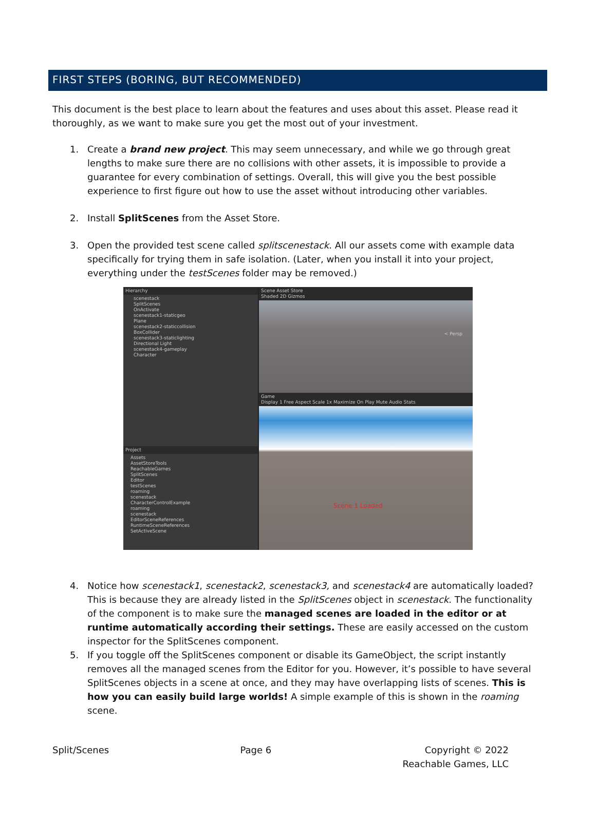FIRST STEPS (BORING, BUT RECOMMENDED)
This document is the best place to learn about the features and uses about this asset. Please read it thoroughly, as we want to make sure you get the most out of your investment.
1. Create a brand new project. This may seem unnecessary, and while we go through great lengths to make sure there are no collisions with other assets, it is impossible to provide a guarantee for every combination of settings. Overall, this will give you the best possible experience to first figure out how to use the asset without introducing other variables.
2. Install SplitScenes from the Asset Store.
3. Open the provided test scene called splitscenestack. All our assets come with example data specifically for trying them in safe isolation. (Later, when you install it into your project, everything under the testScenes folder may be removed.)
Hierarchy
scenestack
SplitScenes
OnActivate
scenestack1-staticgeo
Plane
scenestack2-staticcollision
BoxCollider
scenestack3-staticlighting
Directional Light
scenestack4-gameplay
Character
Project
Assets
AssetStoreTools
ReachableGames
SplitScenes
Editor
testScenes
roaming
scenestack
CharacterControlExample
roaming
scenestack
EditorSceneReferences
RuntimeSceneReferences
SetActiveScene
Scene Asset Store
Shaded 2D Gizmos
< Persp
Game
Display 1 Free Aspect Scale 1x Maximize On Play Mute Audio Stats
Scene 1 Loaded
4. Notice how scenestack1, scenestack2, scenestack3, and scenestack4 are automatically loaded? This is because they are already listed in the SplitScenes object in scenestack. The functionality of the component is to make sure the managed scenes are loaded in the editor or at runtime automatically according their settings. These are easily accessed on the custom inspector for the SplitScenes component.
5. If you toggle off the SplitScenes component or disable its GameObject, the script instantly removes all the managed scenes from the Editor for you. However, it’s possible to have several SplitScenes objects in a scene at once, and they may have overlapping lists of scenes. This is how you can easily build large worlds! A simple example of this is shown in the roaming scene.
Split/Scenes Page 6 Copyright © 2022
Reachable Games, LLC